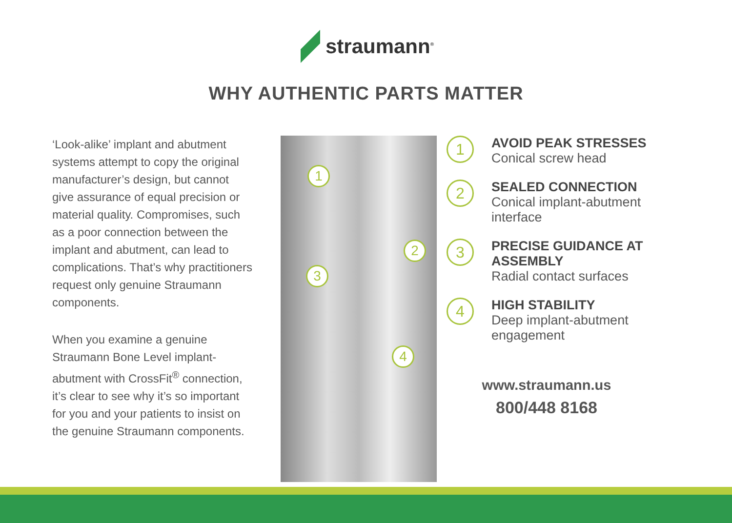straumann<sup>®</sup>
WHY AUTHENTIC PARTS MATTER
‘Look-alike’ implant and abutment systems attempt to copy the original manufacturer’s design, but cannot give assurance of equal precision or material quality. Compromises, such as a poor connection between the implant and abutment, can lead to complications. That’s why practitioners request only genuine Straumann components.
When you examine a genuine Straumann Bone Level implant-abutment with CrossFit<sup>®</sup> connection, it’s clear to see why it’s so important for you and your patients to insist on the genuine Straumann components.
1
2
3
4
1
AVOID PEAK STRESSES
Conical screw head
2
SEALED CONNECTION
Conical implant-abutment interface
3
PRECISE GUIDANCE AT ASSEMBLY
Radial contact surfaces
4
HIGH STABILITY
Deep implant-abutment engagement
www.straumann.us
800/448 8168